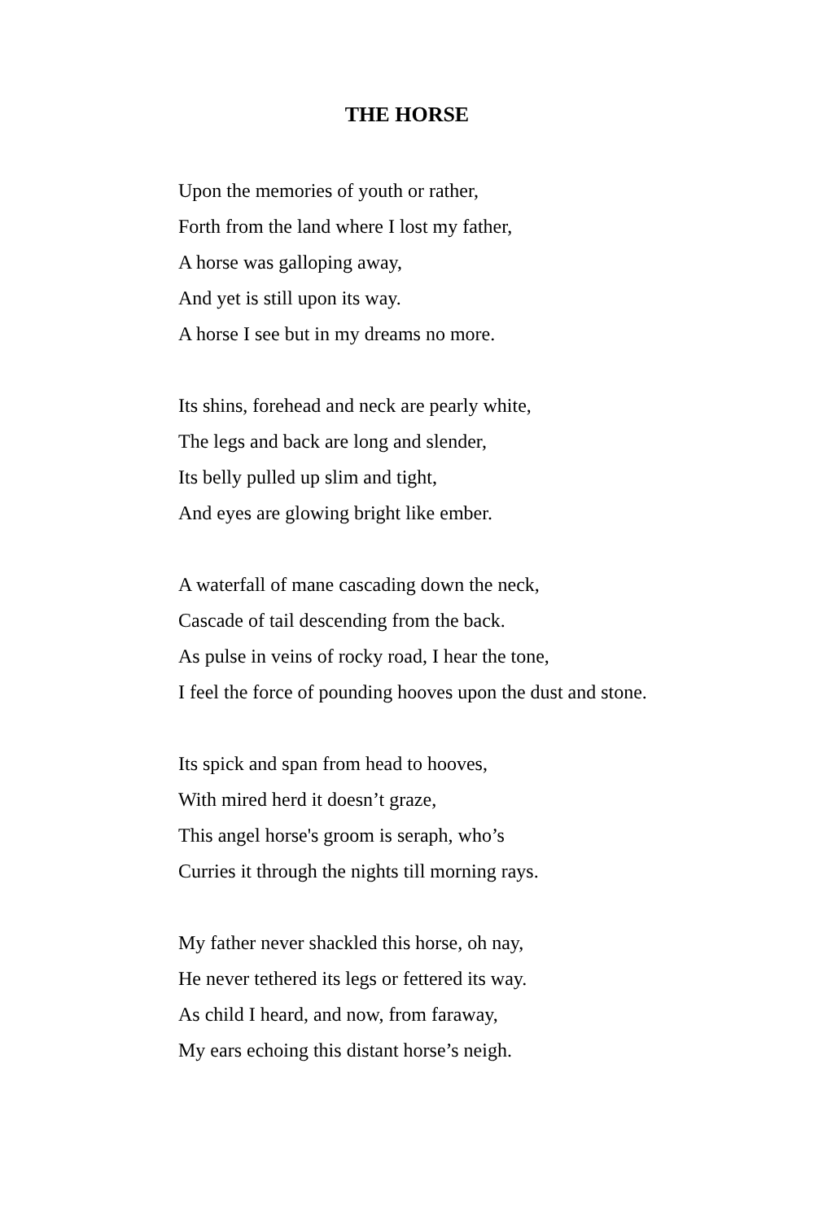THE HORSE
Upon the memories of youth or rather,
Forth from the land where I lost my father,
A horse was galloping away,
And yet is still upon its way.
A horse I see but in my dreams no more.
Its shins, forehead and neck are pearly white,
The legs and back are long and slender,
Its belly pulled up slim and tight,
And eyes are glowing bright like ember.
A waterfall of mane cascading down the neck,
Cascade of tail descending from the back.
As pulse in veins of rocky road, I hear the tone,
I feel the force of pounding hooves upon the dust and stone.
Its spick and span from head to hooves,
With mired herd it doesn’t graze,
This angel horse's groom is seraph, who’s
Curries it through the nights till morning rays.
My father never shackled this horse, oh nay,
He never tethered its legs or fettered its way.
As child I heard, and now, from faraway,
My ears echoing this distant horse’s neigh.